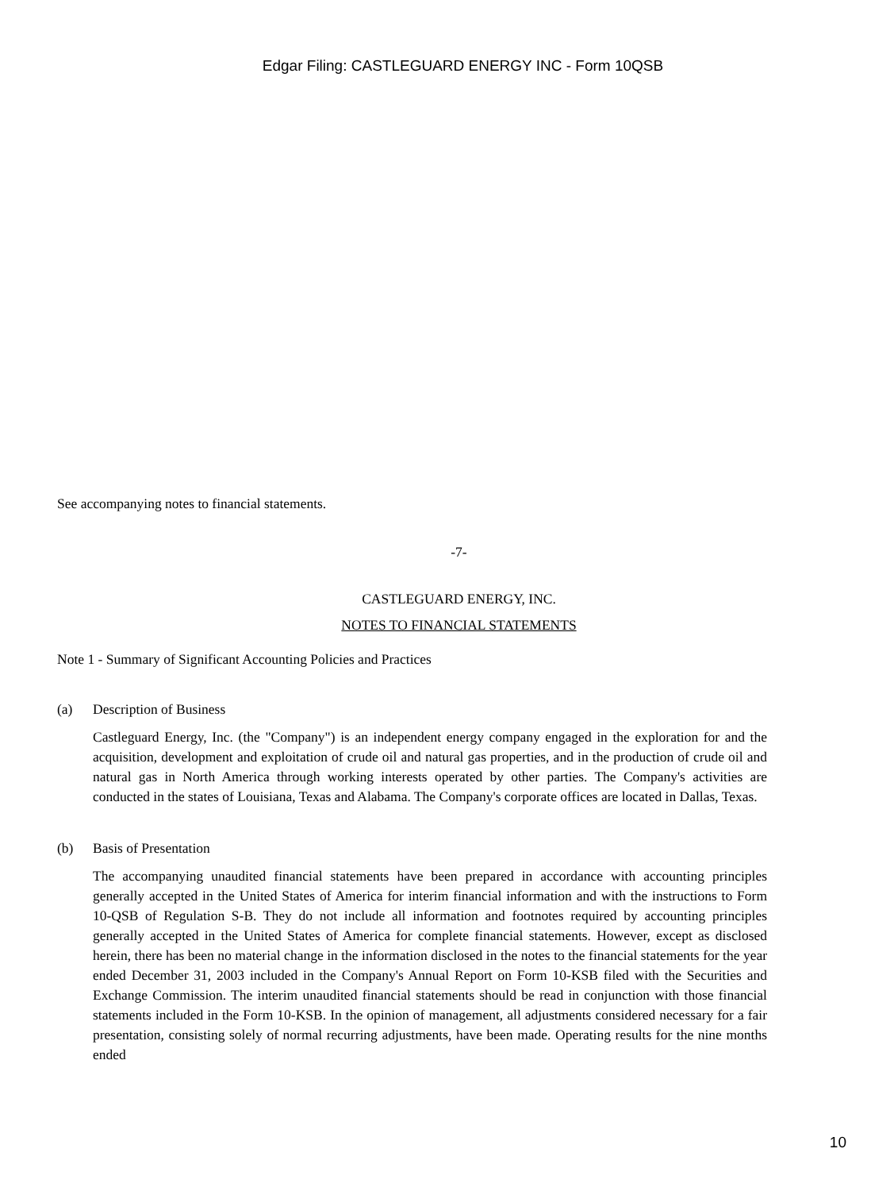Edgar Filing: CASTLEGUARD ENERGY INC - Form 10QSB
See accompanying notes to financial statements.
-7-
CASTLEGUARD ENERGY, INC.
NOTES TO FINANCIAL STATEMENTS
Note 1 - Summary of Significant Accounting Policies and Practices
(a) Description of Business
Castleguard Energy, Inc. (the "Company") is an independent energy company engaged in the exploration for and the acquisition, development and exploitation of crude oil and natural gas properties, and in the production of crude oil and natural gas in North America through working interests operated by other parties. The Company's activities are conducted in the states of Louisiana, Texas and Alabama. The Company's corporate offices are located in Dallas, Texas.
(b) Basis of Presentation
The accompanying unaudited financial statements have been prepared in accordance with accounting principles generally accepted in the United States of America for interim financial information and with the instructions to Form 10-QSB of Regulation S-B. They do not include all information and footnotes required by accounting principles generally accepted in the United States of America for complete financial statements. However, except as disclosed herein, there has been no material change in the information disclosed in the notes to the financial statements for the year ended December 31, 2003 included in the Company's Annual Report on Form 10-KSB filed with the Securities and Exchange Commission. The interim unaudited financial statements should be read in conjunction with those financial statements included in the Form 10-KSB. In the opinion of management, all adjustments considered necessary for a fair presentation, consisting solely of normal recurring adjustments, have been made. Operating results for the nine months ended
10